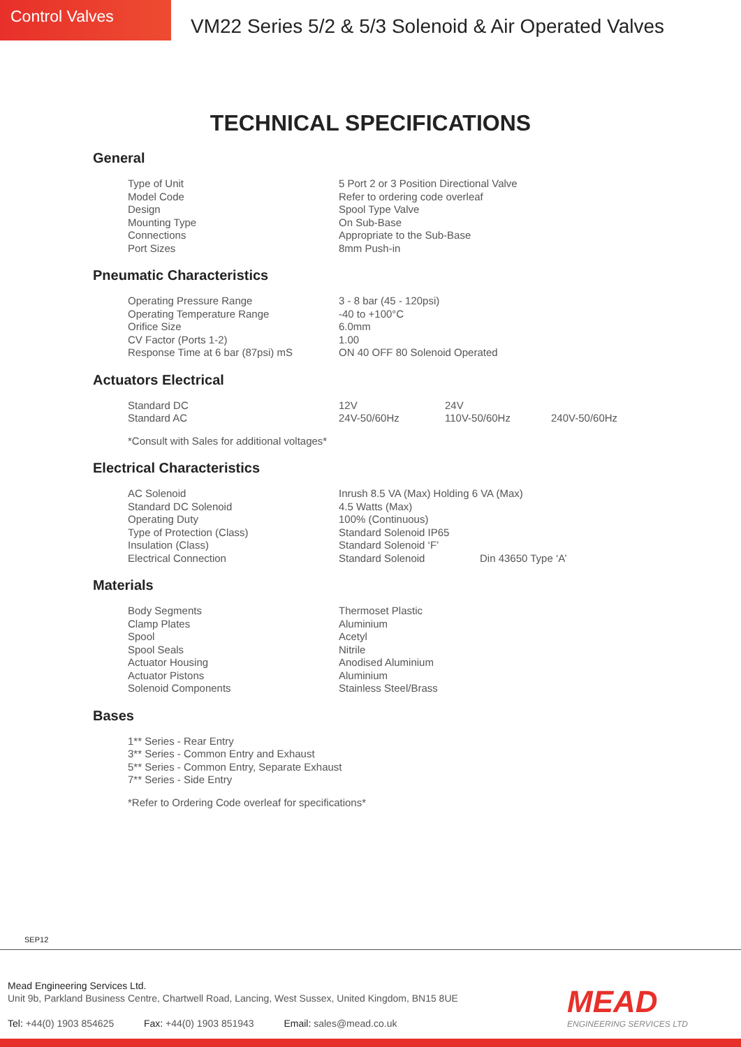Control Valves
VM22 Series 5/2 & 5/3 Solenoid & Air Operated Valves
TECHNICAL SPECIFICATIONS
General
| Type of Unit | 5 Port 2 or 3 Position Directional Valve |
| Model Code | Refer to ordering code overleaf |
| Design | Spool Type Valve |
| Mounting Type | On Sub-Base |
| Connections | Appropriate to the Sub-Base |
| Port Sizes | 8mm Push-in |
Pneumatic Characteristics
| Operating Pressure Range | 3 - 8 bar (45 - 120psi) |
| Operating Temperature Range | -40 to +100°C |
| Orifice Size | 6.0mm |
| CV Factor (Ports 1-2) | 1.00 |
| Response Time at 6 bar (87psi) mS | ON 40 OFF 80 Solenoid Operated |
Actuators Electrical
| Standard DC | 12V | 24V | |
| Standard AC | 24V-50/60Hz | 110V-50/60Hz | 240V-50/60Hz |
*Consult with Sales for additional voltages*
Electrical Characteristics
| AC Solenoid | Inrush 8.5 VA (Max) Holding 6 VA (Max) | |
| Standard DC Solenoid | 4.5 Watts (Max) | |
| Operating Duty | 100% (Continuous) | |
| Type of Protection (Class) | Standard Solenoid IP65 | |
| Insulation (Class) | Standard Solenoid ‘F’ | |
| Electrical Connection | Standard Solenoid | Din 43650 Type ‘A’ |
Materials
| Body Segments | Thermoset Plastic |
| Clamp Plates | Aluminium |
| Spool | Acetyl |
| Spool Seals | Nitrile |
| Actuator Housing | Anodised Aluminium |
| Actuator Pistons | Aluminium |
| Solenoid Components | Stainless Steel/Brass |
Bases
1** Series - Rear Entry
3** Series - Common Entry and Exhaust
5** Series - Common Entry, Separate Exhaust
7** Series - Side Entry
*Refer to Ordering Code overleaf for specifications*
SEP12
Mead Engineering Services Ltd.
Unit 9b, Parkland Business Centre, Chartwell Road, Lancing, West Sussex, United Kingdom, BN15 8UE
Tel: +44(0) 1903 854625 Fax: +44(0) 1903 851943 Email: sales@mead.co.uk
MEAD
ENGINEERING SERVICES LTD